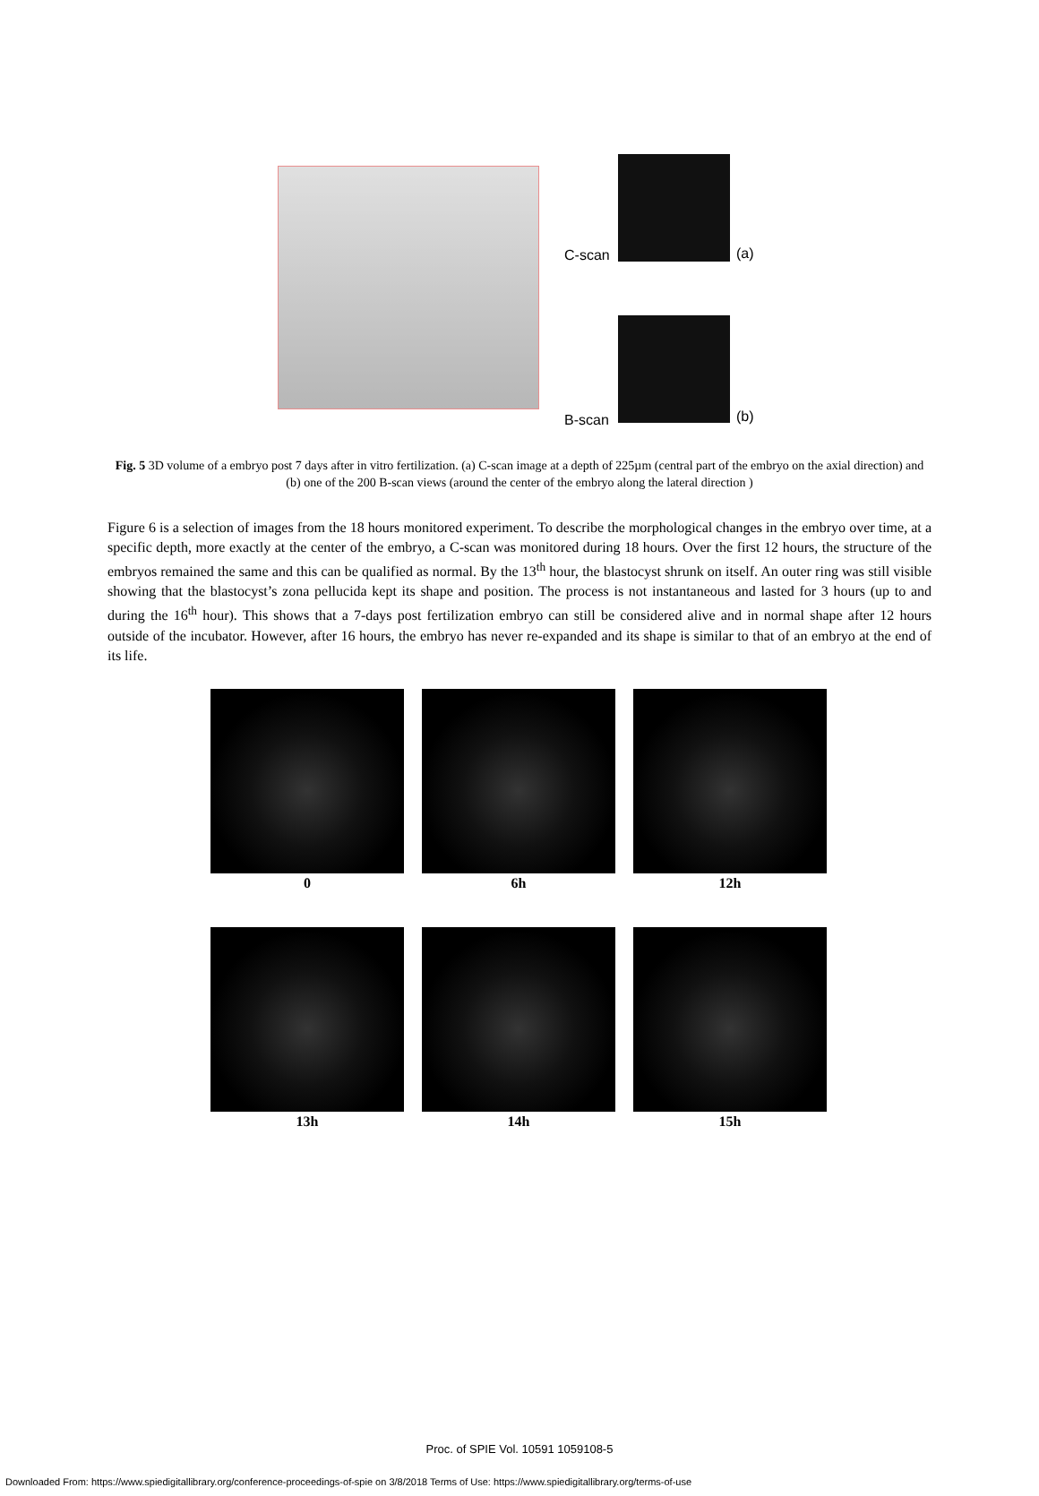C-scan (a)
B-scan (b)
Fig. 5 3D volume of a embryo post 7 days after in vitro fertilization. (a) C-scan image at a depth of 225µm (central part of the embryo on the axial direction) and (b) one of the 200 B-scan views (around the center of the embryo along the lateral direction )
Figure 6 is a selection of images from the 18 hours monitored experiment. To describe the morphological changes in the embryo over time, at a specific depth, more exactly at the center of the embryo, a C-scan was monitored during 18 hours. Over the first 12 hours, the structure of the embryos remained the same and this can be qualified as normal. By the 13<sup>th</sup> hour, the blastocyst shrunk on itself. An outer ring was still visible showing that the blastocyst’s zona pellucida kept its shape and position. The process is not instantaneous and lasted for 3 hours (up to and during the 16<sup>th</sup> hour). This shows that a 7-days post fertilization embryo can still be considered alive and in normal shape after 12 hours outside of the incubator. However, after 16 hours, the embryo has never re-expanded and its shape is similar to that of an embryo at the end of its life.
0
6h
12h
13h
14h
15h
Proc. of SPIE Vol. 10591 1059108-5
Downloaded From: https://www.spiedigitallibrary.org/conference-proceedings-of-spie on 3/8/2018 Terms of Use: https://www.spiedigitallibrary.org/terms-of-use